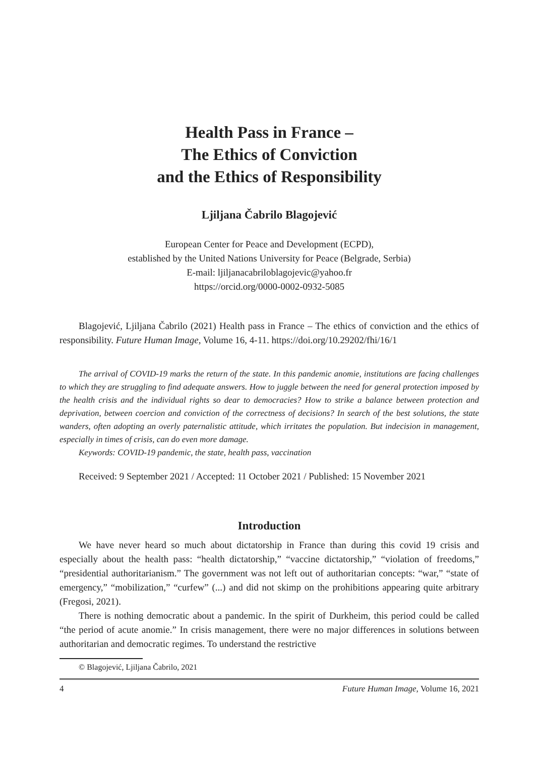Health Pass in France –
The Ethics of Conviction
and the Ethics of Responsibility
Ljiljana Čabrilo Blagojević
European Center for Peace and Development (ECPD),
established by the United Nations University for Peace (Belgrade, Serbia)
E-mail: ljiljanacabriloblagojevic@yahoo.fr
https://orcid.org/0000-0002-0932-5085
Blagojević, Ljiljana Čabrilo (2021) Health pass in France – The ethics of conviction and the ethics of responsibility. Future Human Image, Volume 16, 4-11. https://doi.org/10.29202/fhi/16/1
The arrival of COVID-19 marks the return of the state. In this pandemic anomie, institutions are facing challenges to which they are struggling to find adequate answers. How to juggle between the need for general protection imposed by the health crisis and the individual rights so dear to democracies? How to strike a balance between protection and deprivation, between coercion and conviction of the correctness of decisions? In search of the best solutions, the state wanders, often adopting an overly paternalistic attitude, which irritates the population. But indecision in management, especially in times of crisis, can do even more damage.
Keywords: COVID-19 pandemic, the state, health pass, vaccination
Received: 9 September 2021 / Accepted: 11 October 2021 / Published: 15 November 2021
Introduction
We have never heard so much about dictatorship in France than during this covid 19 crisis and especially about the health pass: “health dictatorship,” “vaccine dictatorship,” “violation of freedoms,” “presidential authoritarianism.” The government was not left out of authoritarian concepts: “war,” “state of emergency,” “mobilization,” “curfew” (...) and did not skimp on the prohibitions appearing quite arbitrary (Fregosi, 2021).
There is nothing democratic about a pandemic. In the spirit of Durkheim, this period could be called “the period of acute anomie.” In crisis management, there were no major differences in solutions between authoritarian and democratic regimes. To understand the restrictive
© Blagojević, Ljiljana Čabrilo, 2021
4 Future Human Image, Volume 16, 2021